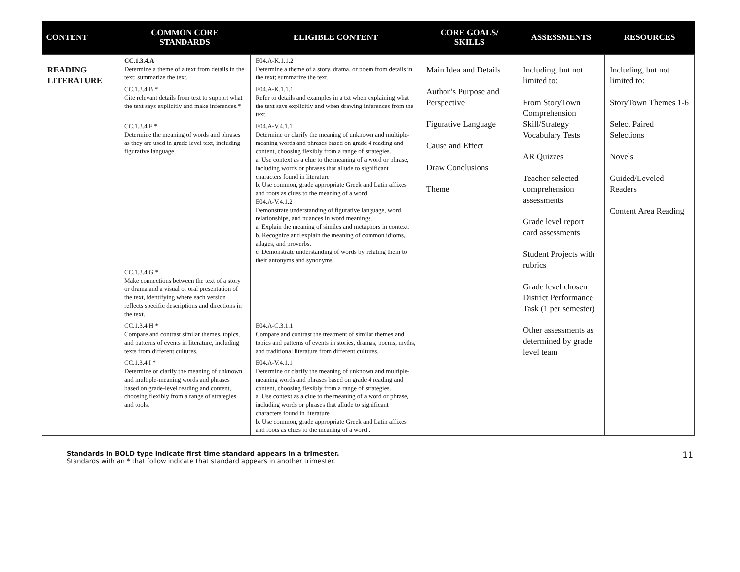| CONTENT | COMMON CORE STANDARDS | ELIGIBLE CONTENT | CORE GOALS/ SKILLS | ASSESSMENTS | RESOURCES |
| --- | --- | --- | --- | --- | --- |
| READING LITERATURE | CC.1.3.4.A Determine a theme of a text from details in the text; summarize the text. | E04.A-K.1.1.2 Determine a theme of a story, drama, or poem from details in the text; summarize the text. | Main Idea and Details Author’s Purpose and Perspective Figurative Language Cause and Effect Draw Conclusions Theme | Including, but not limited to: From StoryTown Comprehension Skill/Strategy Vocabulary Tests AR Quizzes Teacher selected comprehension assessments Grade level report card assessments Student Projects with rubrics Grade level chosen District Performance Task (1 per semester) Other assessments as determined by grade level team | Including, but not limited to: StoryTown Themes 1-6 Select Paired Selections Novels Guided/Leveled Readers Content Area Reading |
| | CC.1.3.4.B * Cite relevant details from text to support what the text says explicitly and make inferences.* | E04.A-K.1.1.1 Refer to details and examples in a txt when explaining what the text says explicitly and when drawing inferences from the text. | | | |
| | CC.1.3.4.F * Determine the meaning of words and phrases as they are used in grade level text, including figurative language. | E04.A-V.4.1.1 Determine or clarify the meaning of unknown and multiple-meaning words and phrases based on grade 4 reading and content, choosing flexibly from a range of strategies. a. Use context as a clue to the meaning of a word or phrase, including words or phrases that allude to significant characters found in literature b. Use common, grade appropriate Greek and Latin affixes and roots as clues to the meaning of a word E04.A-V.4.1.2 Demonstrate understanding of figurative language, word relationships, and nuances in word meanings. a. Explain the meaning of similes and metaphors in context. b. Recognize and explain the meaning of common idioms, adages, and proverbs. c. Demonstrate understanding of words by relating them to their antonyms and synonyms. | | | |
| | CC.1.3.4.G * Make connections between the text of a story or drama and a visual or oral presentation of the text, identifying where each version reflects specific descriptions and directions in the text. | | | | |
| | CC.1.3.4.H * Compare and contrast similar themes, topics, and patterns of events in literature, including texts from different cultures. | E04.A-C.3.1.1 Compare and contrast the treatment of similar themes and topics and patterns of events in stories, dramas, poems, myths, and traditional literature from different cultures. | | | |
| | CC.1.3.4.I * Determine or clarify the meaning of unknown and multiple-meaning words and phrases based on grade-level reading and content, choosing flexibly from a range of strategies and tools. | E04.A-V.4.1.1 Determine or clarify the meaning of unknown and multiple-meaning words and phrases based on grade 4 reading and content, choosing flexibly from a range of strategies. a. Use context as a clue to the meaning of a word or phrase, including words or phrases that allude to significant characters found in literature b. Use common, grade appropriate Greek and Latin affixes and roots as clues to the meaning of a word . | | | |
Standards in BOLD type indicate first time standard appears in a trimester.
Standards with an * that follow indicate that standard appears in another trimester.
11